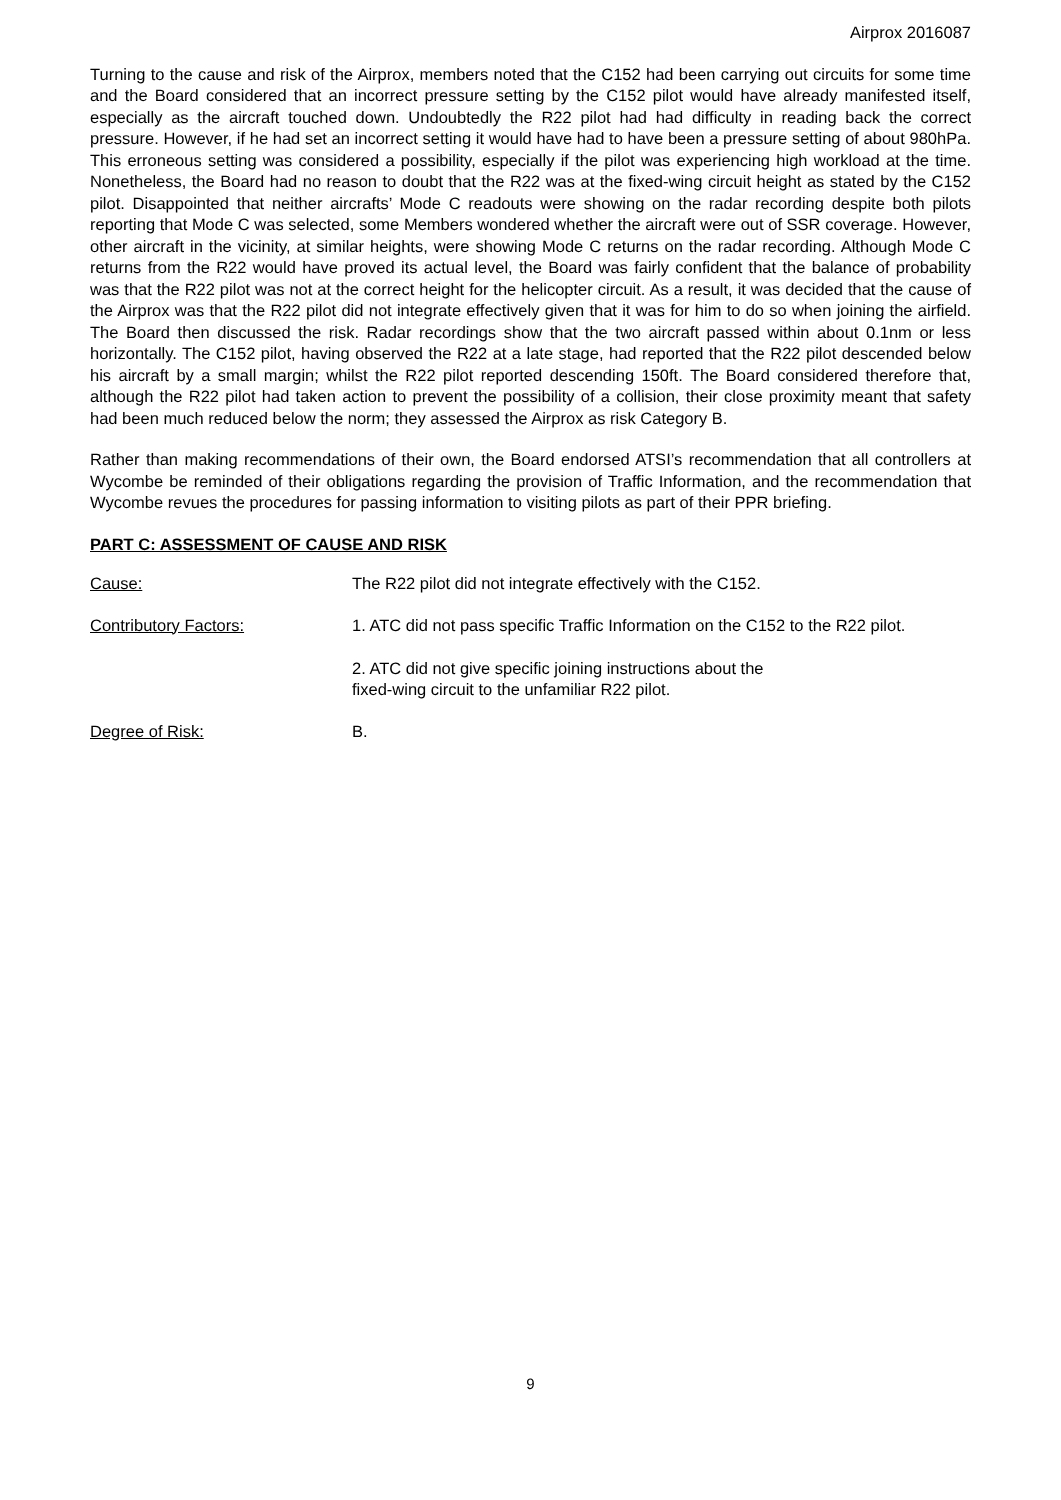Airprox 2016087
Turning to the cause and risk of the Airprox, members noted that the C152 had been carrying out circuits for some time and the Board considered that an incorrect pressure setting by the C152 pilot would have already manifested itself, especially as the aircraft touched down. Undoubtedly the R22 pilot had had difficulty in reading back the correct pressure. However, if he had set an incorrect setting it would have had to have been a pressure setting of about 980hPa. This erroneous setting was considered a possibility, especially if the pilot was experiencing high workload at the time. Nonetheless, the Board had no reason to doubt that the R22 was at the fixed-wing circuit height as stated by the C152 pilot. Disappointed that neither aircrafts’ Mode C readouts were showing on the radar recording despite both pilots reporting that Mode C was selected, some Members wondered whether the aircraft were out of SSR coverage. However, other aircraft in the vicinity, at similar heights, were showing Mode C returns on the radar recording. Although Mode C returns from the R22 would have proved its actual level, the Board was fairly confident that the balance of probability was that the R22 pilot was not at the correct height for the helicopter circuit. As a result, it was decided that the cause of the Airprox was that the R22 pilot did not integrate effectively given that it was for him to do so when joining the airfield. The Board then discussed the risk. Radar recordings show that the two aircraft passed within about 0.1nm or less horizontally. The C152 pilot, having observed the R22 at a late stage, had reported that the R22 pilot descended below his aircraft by a small margin; whilst the R22 pilot reported descending 150ft. The Board considered therefore that, although the R22 pilot had taken action to prevent the possibility of a collision, their close proximity meant that safety had been much reduced below the norm; they assessed the Airprox as risk Category B.
Rather than making recommendations of their own, the Board endorsed ATSI’s recommendation that all controllers at Wycombe be reminded of their obligations regarding the provision of Traffic Information, and the recommendation that Wycombe revues the procedures for passing information to visiting pilots as part of their PPR briefing.
PART C: ASSESSMENT OF CAUSE AND RISK
Cause: The R22 pilot did not integrate effectively with the C152.
Contributory Factors: 1. ATC did not pass specific Traffic Information on the C152 to the R22 pilot.
2. ATC did not give specific joining instructions about the
fixed-wing circuit to the unfamiliar R22 pilot.
Degree of Risk: B.
9